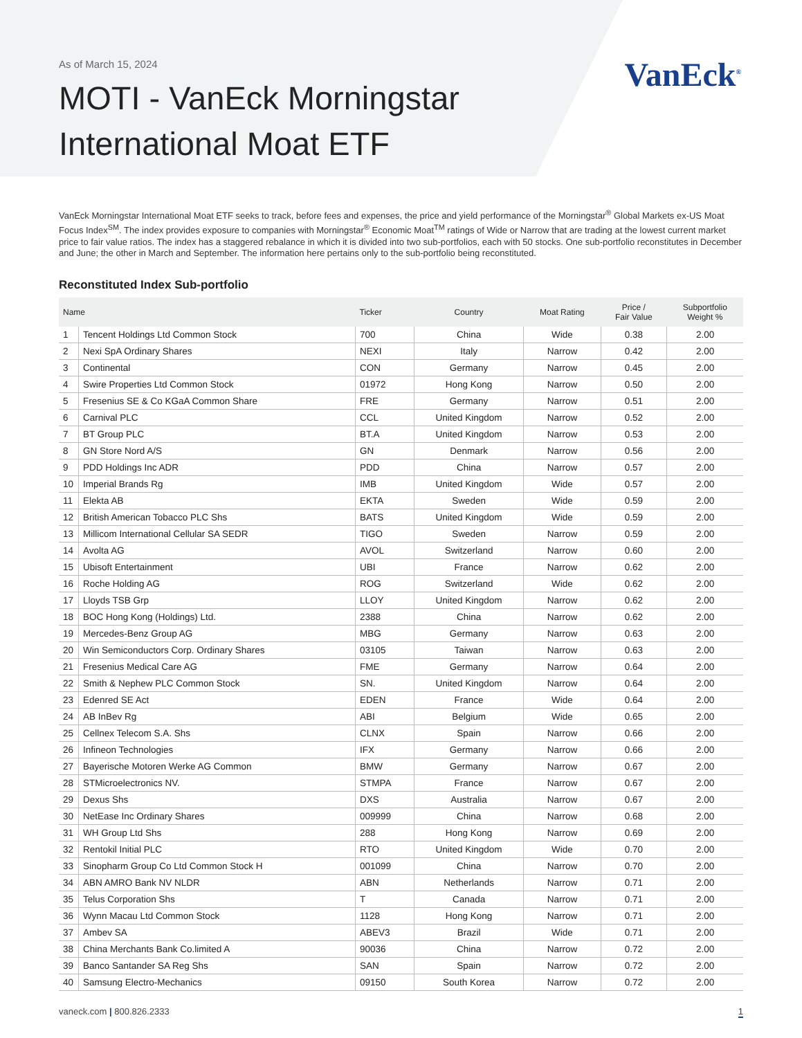As of March 15, 2024
VanEck<sup>®</sup>
MOTI - VanEck Morningstar
International Moat ETF
VanEck Morningstar International Moat ETF seeks to track, before fees and expenses, the price and yield performance of the Morningstar<sup>®</sup> Global Markets ex-US Moat Focus Index<sup>SM</sup>. The index provides exposure to companies with Morningstar<sup>®</sup> Economic Moat<sup>TM</sup> ratings of Wide or Narrow that are trading at the lowest current market price to fair value ratios. The index has a staggered rebalance in which it is divided into two sub-portfolios, each with 50 stocks. One sub-portfolio reconstitutes in December and June; the other in March and September. The information here pertains only to the sub-portfolio being reconstituted.
Reconstituted Index Sub-portfolio
| Name | | Ticker | Country | Moat Rating | Price / Fair Value | Subportfolio Weight % |
| --- | --- | --- | --- | --- | --- | --- |
| 1 | Tencent Holdings Ltd Common Stock | 700 | China | Wide | 0.38 | 2.00 |
| 2 | Nexi SpA Ordinary Shares | NEXI | Italy | Narrow | 0.42 | 2.00 |
| 3 | Continental | CON | Germany | Narrow | 0.45 | 2.00 |
| 4 | Swire Properties Ltd Common Stock | 01972 | Hong Kong | Narrow | 0.50 | 2.00 |
| 5 | Fresenius SE & Co KGaA Common Share | FRE | Germany | Narrow | 0.51 | 2.00 |
| 6 | Carnival PLC | CCL | United Kingdom | Narrow | 0.52 | 2.00 |
| 7 | BT Group PLC | BT.A | United Kingdom | Narrow | 0.53 | 2.00 |
| 8 | GN Store Nord A/S | GN | Denmark | Narrow | 0.56 | 2.00 |
| 9 | PDD Holdings Inc ADR | PDD | China | Narrow | 0.57 | 2.00 |
| 10 | Imperial Brands Rg | IMB | United Kingdom | Wide | 0.57 | 2.00 |
| 11 | Elekta AB | EKTA | Sweden | Wide | 0.59 | 2.00 |
| 12 | British American Tobacco PLC Shs | BATS | United Kingdom | Wide | 0.59 | 2.00 |
| 13 | Millicom International Cellular SA SEDR | TIGO | Sweden | Narrow | 0.59 | 2.00 |
| 14 | Avolta AG | AVOL | Switzerland | Narrow | 0.60 | 2.00 |
| 15 | Ubisoft Entertainment | UBI | France | Narrow | 0.62 | 2.00 |
| 16 | Roche Holding AG | ROG | Switzerland | Wide | 0.62 | 2.00 |
| 17 | Lloyds TSB Grp | LLOY | United Kingdom | Narrow | 0.62 | 2.00 |
| 18 | BOC Hong Kong (Holdings) Ltd. | 2388 | China | Narrow | 0.62 | 2.00 |
| 19 | Mercedes-Benz Group AG | MBG | Germany | Narrow | 0.63 | 2.00 |
| 20 | Win Semiconductors Corp. Ordinary Shares | 03105 | Taiwan | Narrow | 0.63 | 2.00 |
| 21 | Fresenius Medical Care AG | FME | Germany | Narrow | 0.64 | 2.00 |
| 22 | Smith & Nephew PLC Common Stock | SN. | United Kingdom | Narrow | 0.64 | 2.00 |
| 23 | Edenred SE Act | EDEN | France | Wide | 0.64 | 2.00 |
| 24 | AB InBev Rg | ABI | Belgium | Wide | 0.65 | 2.00 |
| 25 | Cellnex Telecom S.A. Shs | CLNX | Spain | Narrow | 0.66 | 2.00 |
| 26 | Infineon Technologies | IFX | Germany | Narrow | 0.66 | 2.00 |
| 27 | Bayerische Motoren Werke AG Common | BMW | Germany | Narrow | 0.67 | 2.00 |
| 28 | STMicroelectronics NV. | STMPA | France | Narrow | 0.67 | 2.00 |
| 29 | Dexus Shs | DXS | Australia | Narrow | 0.67 | 2.00 |
| 30 | NetEase Inc Ordinary Shares | 009999 | China | Narrow | 0.68 | 2.00 |
| 31 | WH Group Ltd Shs | 288 | Hong Kong | Narrow | 0.69 | 2.00 |
| 32 | Rentokil Initial PLC | RTO | United Kingdom | Wide | 0.70 | 2.00 |
| 33 | Sinopharm Group Co Ltd Common Stock H | 001099 | China | Narrow | 0.70 | 2.00 |
| 34 | ABN AMRO Bank NV NLDR | ABN | Netherlands | Narrow | 0.71 | 2.00 |
| 35 | Telus Corporation Shs | T | Canada | Narrow | 0.71 | 2.00 |
| 36 | Wynn Macau Ltd Common Stock | 1128 | Hong Kong | Narrow | 0.71 | 2.00 |
| 37 | Ambev SA | ABEV3 | Brazil | Wide | 0.71 | 2.00 |
| 38 | China Merchants Bank Co.limited A | 90036 | China | Narrow | 0.72 | 2.00 |
| 39 | Banco Santander SA Reg Shs | SAN | Spain | Narrow | 0.72 | 2.00 |
| 40 | Samsung Electro-Mechanics | 09150 | South Korea | Narrow | 0.72 | 2.00 |
vaneck.com | 800.826.2333 1